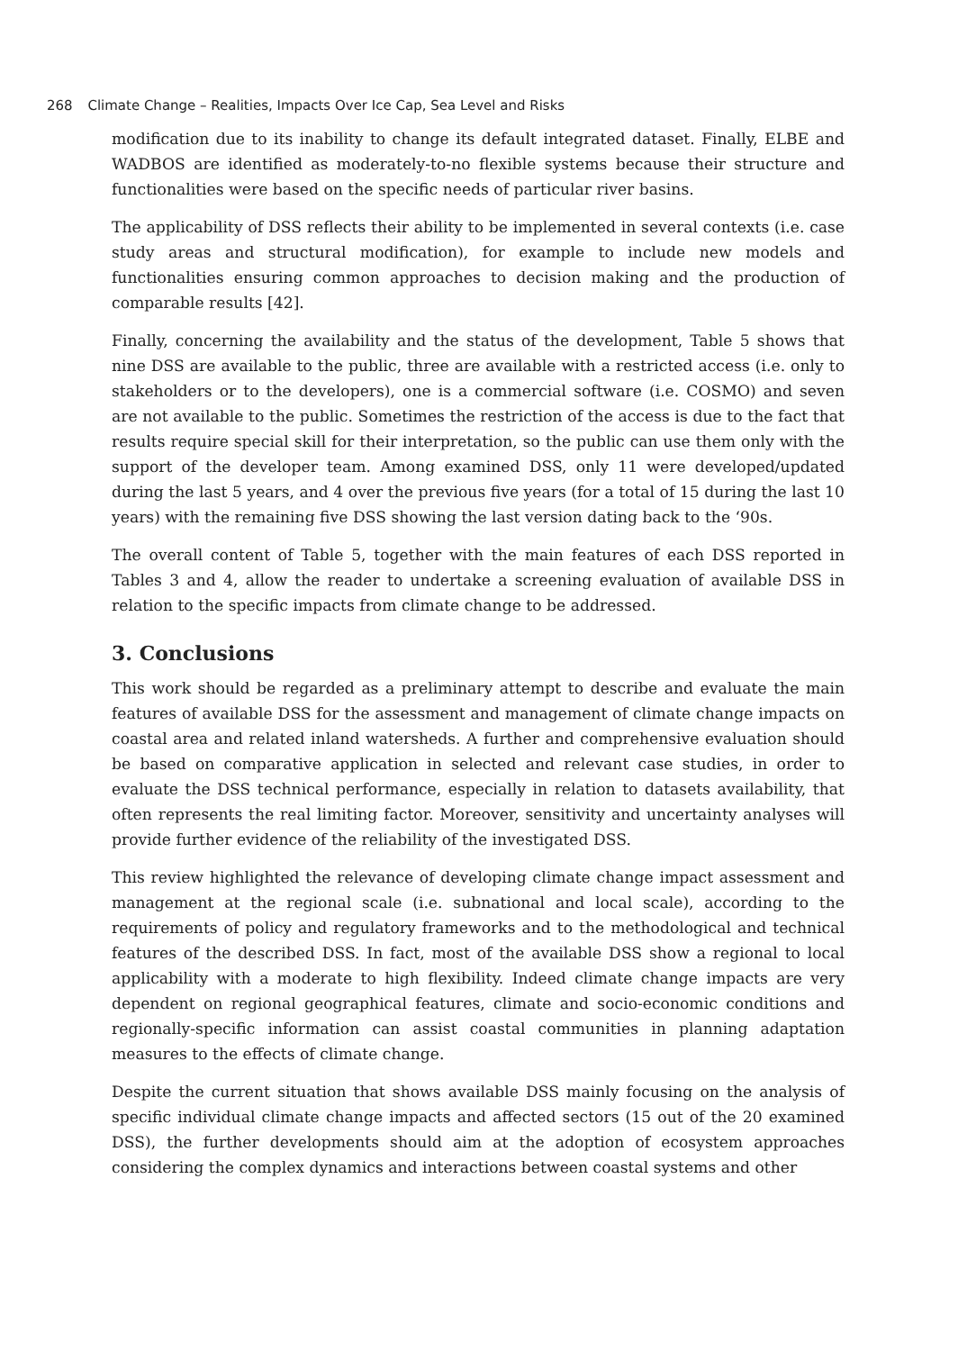268 Climate Change – Realities, Impacts Over Ice Cap, Sea Level and Risks
modification due to its inability to change its default integrated dataset. Finally, ELBE and WADBOS are identified as moderately-to-no flexible systems because their structure and functionalities were based on the specific needs of particular river basins.
The applicability of DSS reflects their ability to be implemented in several contexts (i.e. case study areas and structural modification), for example to include new models and functionalities ensuring common approaches to decision making and the production of comparable results [42].
Finally, concerning the availability and the status of the development, Table 5 shows that nine DSS are available to the public, three are available with a restricted access (i.e. only to stakeholders or to the developers), one is a commercial software (i.e. COSMO) and seven are not available to the public. Sometimes the restriction of the access is due to the fact that results require special skill for their interpretation, so the public can use them only with the support of the developer team. Among examined DSS, only 11 were developed/updated during the last 5 years, and 4 over the previous five years (for a total of 15 during the last 10 years) with the remaining five DSS showing the last version dating back to the ‘90s.
The overall content of Table 5, together with the main features of each DSS reported in Tables 3 and 4, allow the reader to undertake a screening evaluation of available DSS in relation to the specific impacts from climate change to be addressed.
3. Conclusions
This work should be regarded as a preliminary attempt to describe and evaluate the main features of available DSS for the assessment and management of climate change impacts on coastal area and related inland watersheds. A further and comprehensive evaluation should be based on comparative application in selected and relevant case studies, in order to evaluate the DSS technical performance, especially in relation to datasets availability, that often represents the real limiting factor. Moreover, sensitivity and uncertainty analyses will provide further evidence of the reliability of the investigated DSS.
This review highlighted the relevance of developing climate change impact assessment and management at the regional scale (i.e. subnational and local scale), according to the requirements of policy and regulatory frameworks and to the methodological and technical features of the described DSS. In fact, most of the available DSS show a regional to local applicability with a moderate to high flexibility. Indeed climate change impacts are very dependent on regional geographical features, climate and socio-economic conditions and regionally-specific information can assist coastal communities in planning adaptation measures to the effects of climate change.
Despite the current situation that shows available DSS mainly focusing on the analysis of specific individual climate change impacts and affected sectors (15 out of the 20 examined DSS), the further developments should aim at the adoption of ecosystem approaches considering the complex dynamics and interactions between coastal systems and other